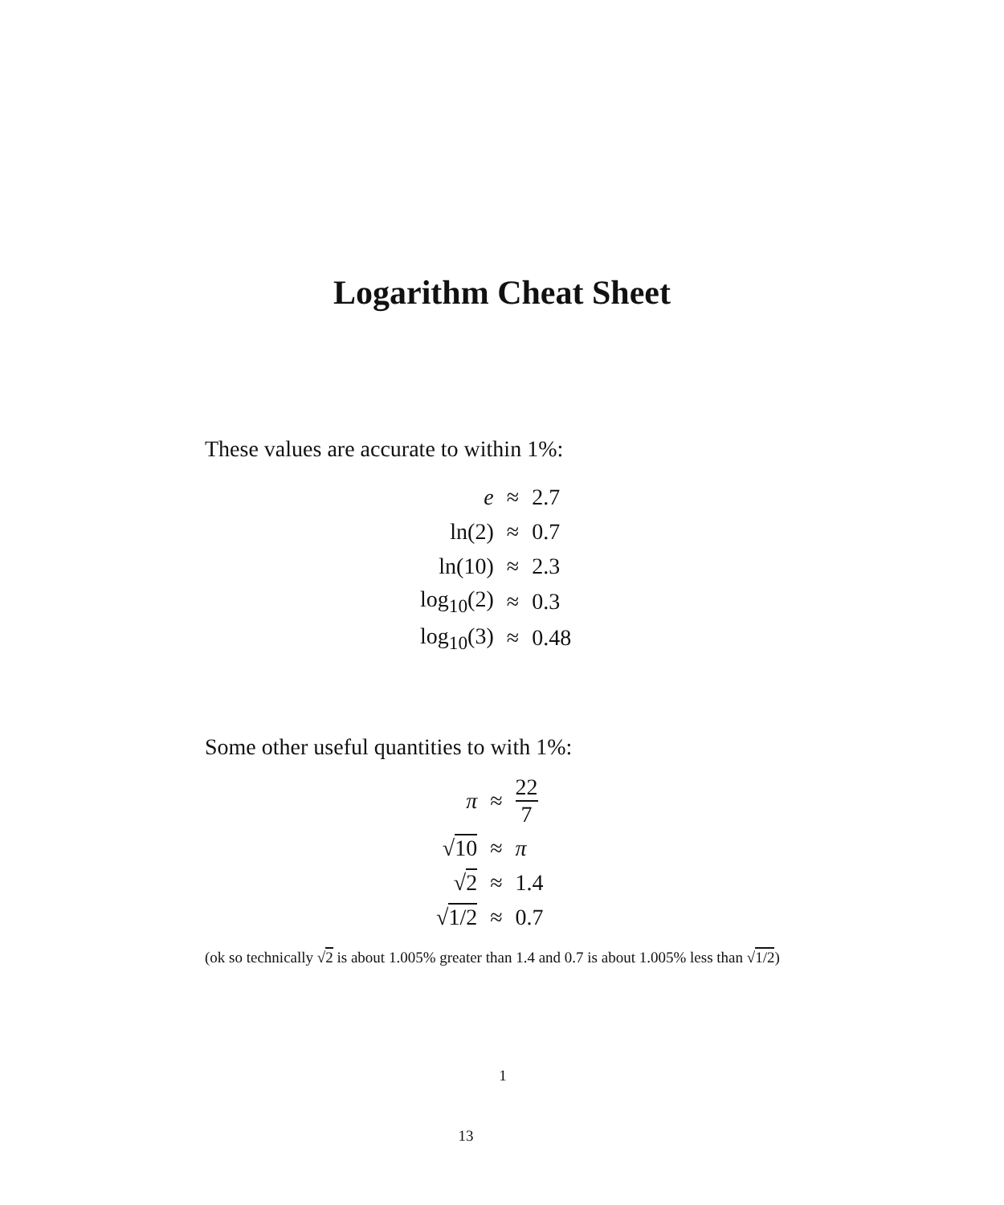Logarithm Cheat Sheet
These values are accurate to within 1%:
| e | ≈ | 2.7 |
| ln(2) | ≈ | 0.7 |
| ln(10) | ≈ | 2.3 |
| log<sub>10</sub>(2) | ≈ | 0.3 |
| log<sub>10</sub>(3) | ≈ | 0.48 |
Some other useful quantities to with 1%:
| π | ≈ | 22 7 |
| √ 10 | ≈ | π |
| √ 2 | ≈ | 1.4 |
| √ 1/2 | ≈ | 0.7 |
(ok so technically √2 is about 1.005% greater than 1.4 and 0.7 is about 1.005% less than √1/2)
1
13